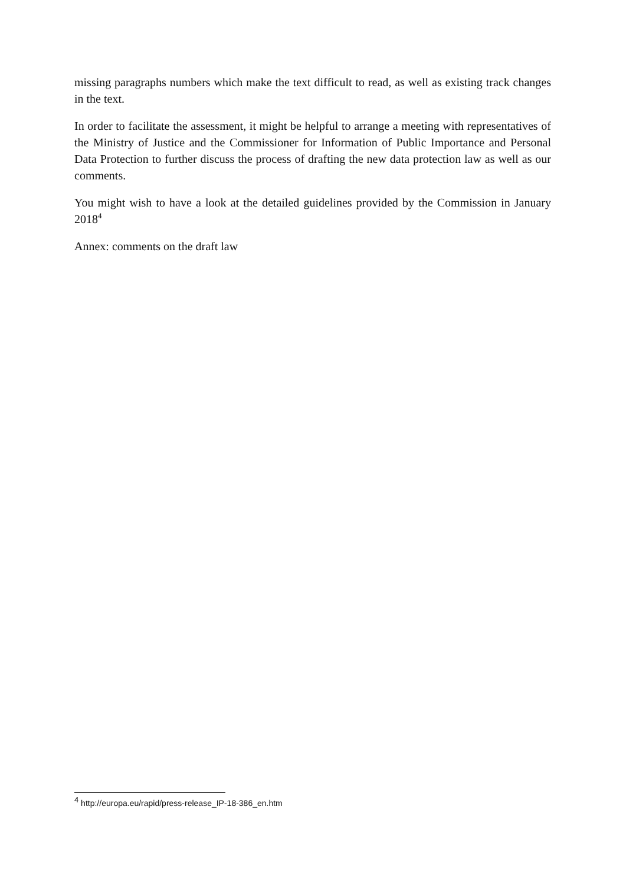missing paragraphs numbers which make the text difficult to read, as well as existing track changes in the text.
In order to facilitate the assessment, it might be helpful to arrange a meeting with representatives of the Ministry of Justice and the Commissioner for Information of Public Importance and Personal Data Protection to further discuss the process of drafting the new data protection law as well as our comments.
You might wish to have a look at the detailed guidelines provided by the Commission in January 2018<sup>4</sup>
Annex: comments on the draft law
<sup>4</sup> http://europa.eu/rapid/press-release_IP-18-386_en.htm